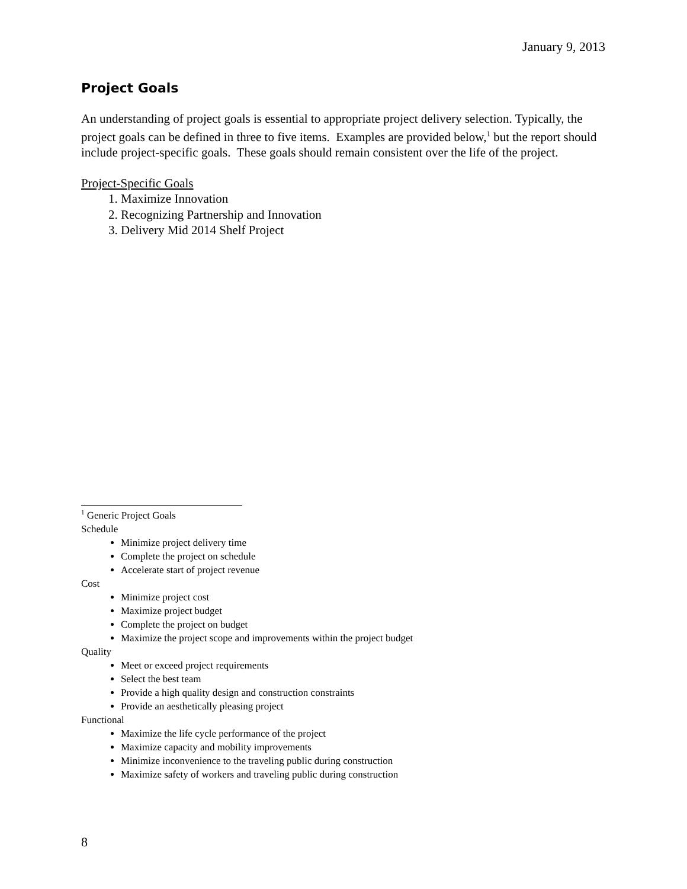January 9, 2013
Project Goals
An understanding of project goals is essential to appropriate project delivery selection. Typically, the project goals can be defined in three to five items. Examples are provided below,<sup>1</sup> but the report should include project-specific goals. These goals should remain consistent over the life of the project.
Project-Specific Goals
1. Maximize Innovation
2. Recognizing Partnership and Innovation
3. Delivery Mid 2014 Shelf Project
<sup>1</sup> Generic Project Goals
Schedule
Minimize project delivery time
Complete the project on schedule
Accelerate start of project revenue
Cost
Minimize project cost
Maximize project budget
Complete the project on budget
Maximize the project scope and improvements within the project budget
Quality
Meet or exceed project requirements
Select the best team
Provide a high quality design and construction constraints
Provide an aesthetically pleasing project
Functional
Maximize the life cycle performance of the project
Maximize capacity and mobility improvements
Minimize inconvenience to the traveling public during construction
Maximize safety of workers and traveling public during construction
8